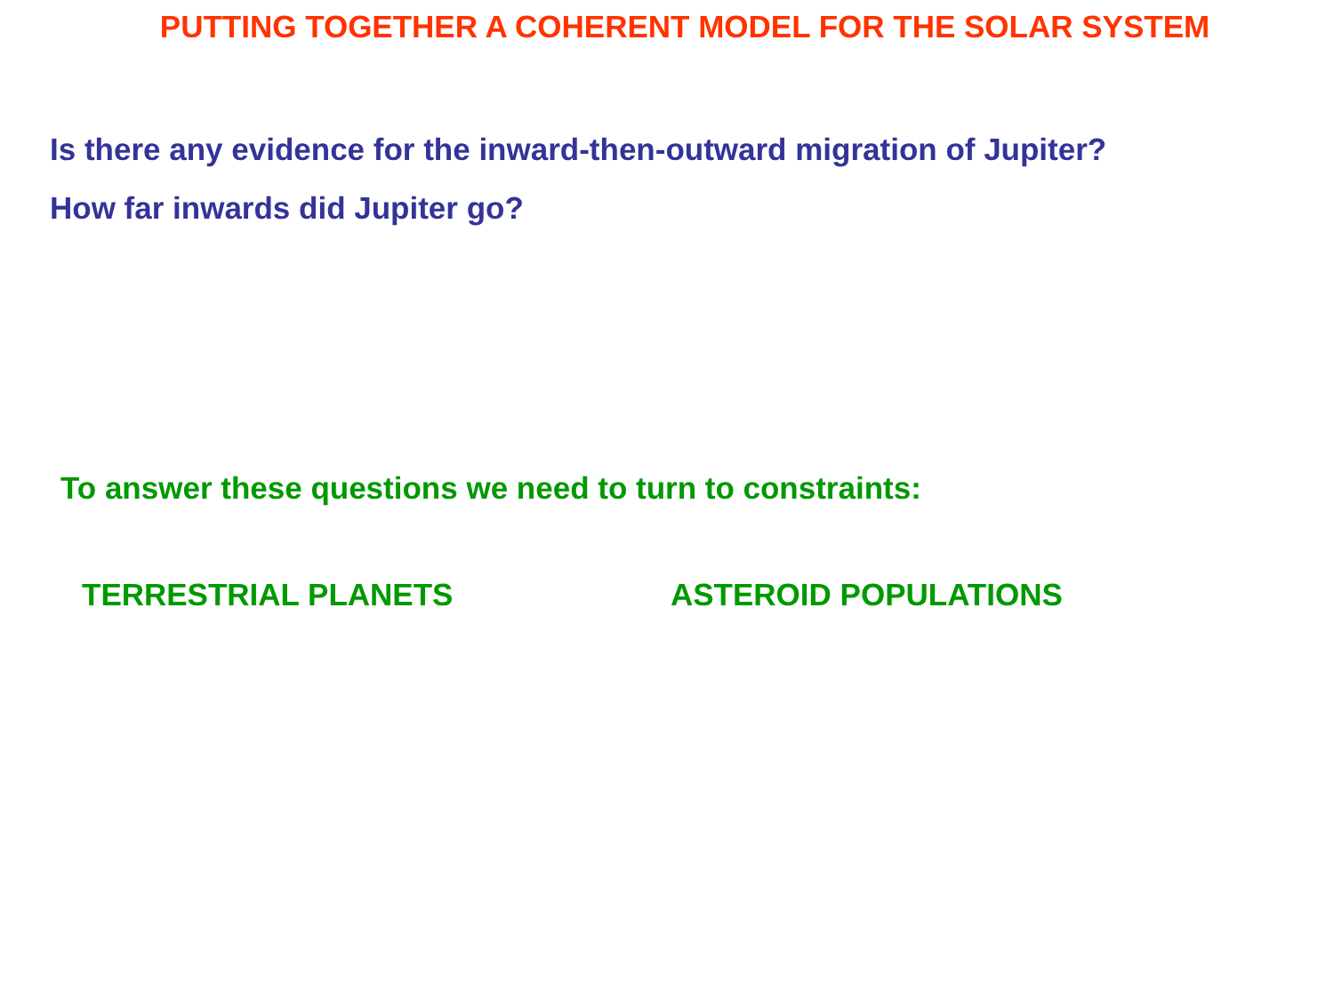PUTTING TOGETHER A COHERENT MODEL FOR THE SOLAR SYSTEM
Is there any evidence for the inward-then-outward migration of Jupiter?
How far inwards did Jupiter go?
To answer these questions we need to turn to constraints:
TERRESTRIAL PLANETS ASTEROID POPULATIONS